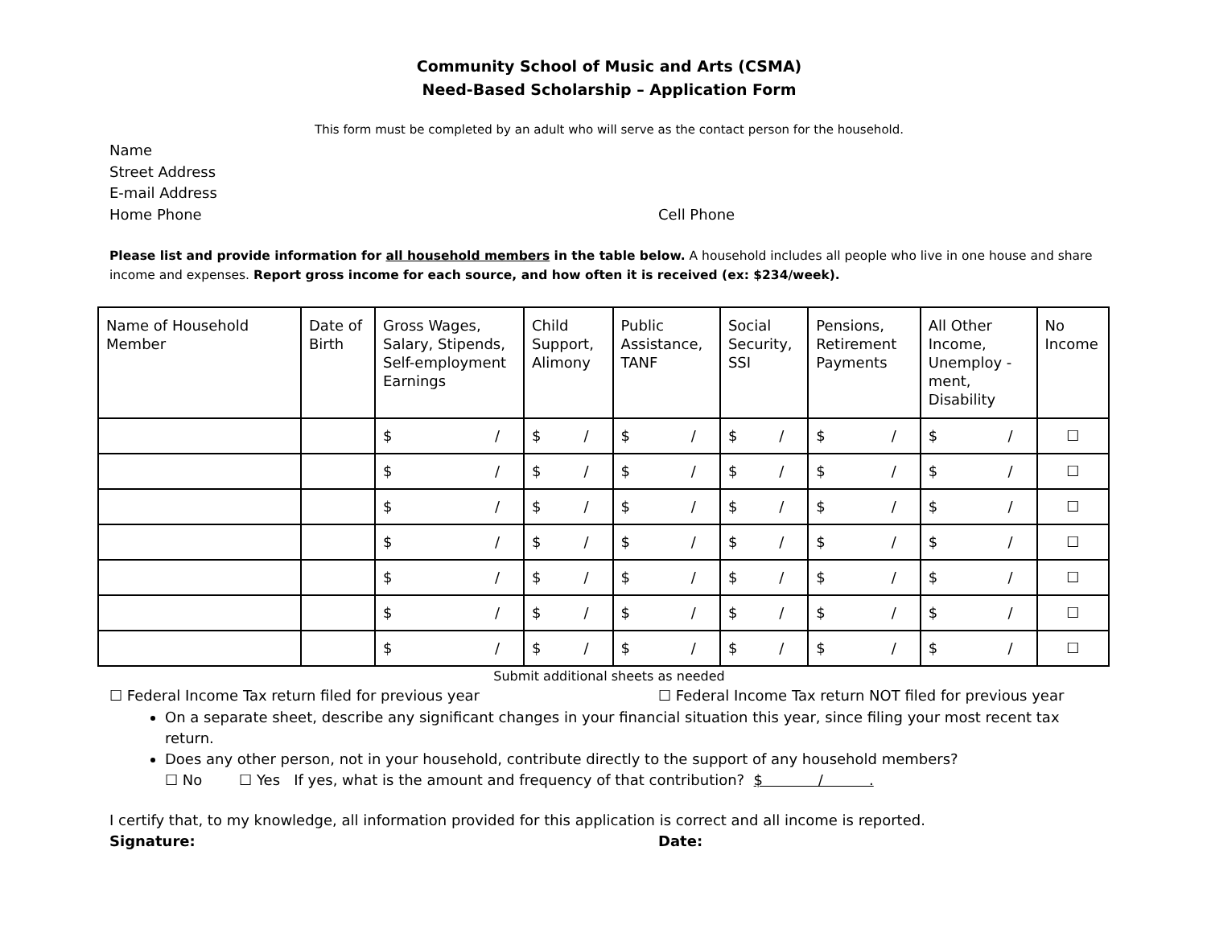Community School of Music and Arts (CSMA)
Need-Based Scholarship – Application Form
This form must be completed by an adult who will serve as the contact person for the household.
Name
Street Address
E-mail Address
Home Phone Cell Phone
Please list and provide information for all household members in the table below. A household includes all people who live in one house and share income and expenses. Report gross income for each source, and how often it is received (ex: $234/week).
| Name of Household Member | Date of Birth | Gross Wages, Salary, Stipends, Self-employment Earnings | Child Support, Alimony | Public Assistance, TANF | Social Security, SSI | Pensions, Retirement Payments | All Other Income, Unemploy -ment, Disability | No Income |
| --- | --- | --- | --- | --- | --- | --- | --- | --- |
| | | $ / | $ / | $ / | $ / | $ / | $ / | ☐ |
| | | $ / | $ / | $ / | $ / | $ / | $ / | ☐ |
| | | $ / | $ / | $ / | $ / | $ / | $ / | ☐ |
| | | $ / | $ / | $ / | $ / | $ / | $ / | ☐ |
| | | $ / | $ / | $ / | $ / | $ / | $ / | ☐ |
| | | $ / | $ / | $ / | $ / | $ / | $ / | ☐ |
| | | $ / | $ / | $ / | $ / | $ / | $ / | ☐ |
Submit additional sheets as needed
☐ Federal Income Tax return filed for previous year ☐ Federal Income Tax return NOT filed for previous year
On a separate sheet, describe any significant changes in your financial situation this year, since filing your most recent tax return.
Does any other person, not in your household, contribute directly to the support of any household members?
☐ No ☐ Yes If yes, what is the amount and frequency of that contribution? $ / .
I certify that, to my knowledge, all information provided for this application is correct and all income is reported.
Signature: Date: